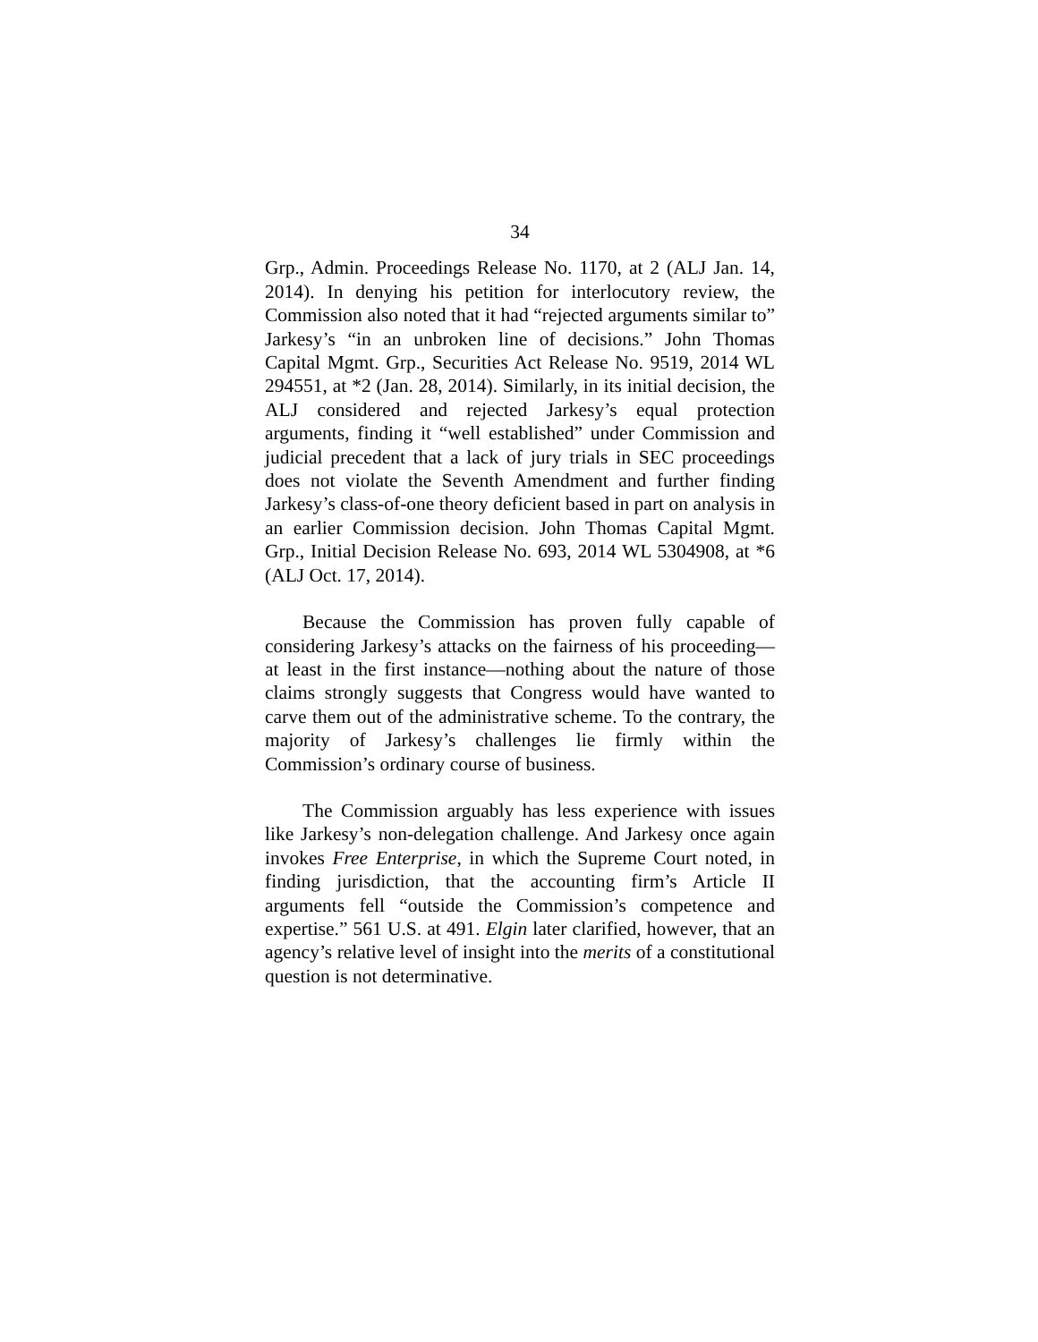34
Grp., Admin. Proceedings Release No. 1170, at 2 (ALJ Jan. 14, 2014). In denying his petition for interlocutory review, the Commission also noted that it had “rejected arguments similar to” Jarkesy’s “in an unbroken line of decisions.” John Thomas Capital Mgmt. Grp., Securities Act Release No. 9519, 2014 WL 294551, at *2 (Jan. 28, 2014). Similarly, in its initial decision, the ALJ considered and rejected Jarkesy’s equal protection arguments, finding it “well established” under Commission and judicial precedent that a lack of jury trials in SEC proceedings does not violate the Seventh Amendment and further finding Jarkesy’s class-of-one theory deficient based in part on analysis in an earlier Commission decision. John Thomas Capital Mgmt. Grp., Initial Decision Release No. 693, 2014 WL 5304908, at *6 (ALJ Oct. 17, 2014).
Because the Commission has proven fully capable of considering Jarkesy’s attacks on the fairness of his proceeding—at least in the first instance—nothing about the nature of those claims strongly suggests that Congress would have wanted to carve them out of the administrative scheme. To the contrary, the majority of Jarkesy’s challenges lie firmly within the Commission’s ordinary course of business.
The Commission arguably has less experience with issues like Jarkesy’s non-delegation challenge. And Jarkesy once again invokes Free Enterprise, in which the Supreme Court noted, in finding jurisdiction, that the accounting firm’s Article II arguments fell “outside the Commission’s competence and expertise.” 561 U.S. at 491. Elgin later clarified, however, that an agency’s relative level of insight into the merits of a constitutional question is not determinative.